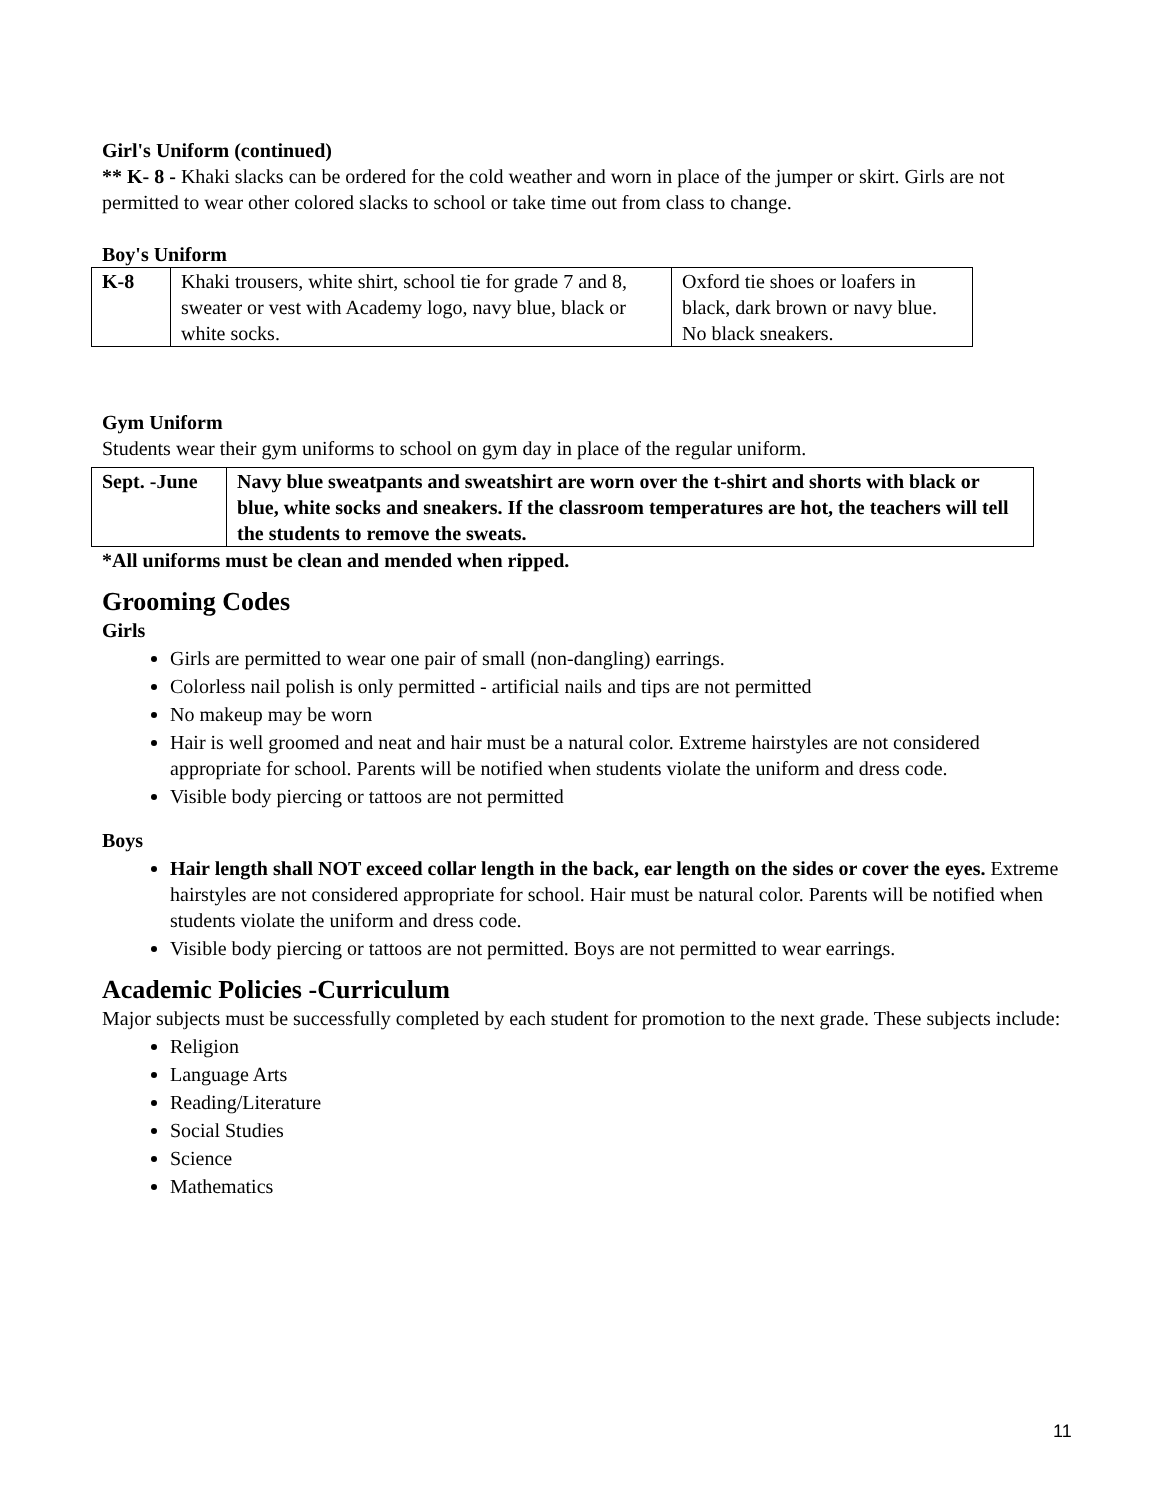Girl's Uniform (continued)
** K- 8 - Khaki slacks can be ordered for the cold weather and worn in place of the jumper or skirt. Girls are not permitted to wear other colored slacks to school or take time out from class to change.
Boy's Uniform
| K-8 | Khaki trousers, white shirt, school tie for grade 7 and 8, sweater or vest with Academy logo, navy blue, black or white socks. | Oxford tie shoes or loafers in black, dark brown or navy blue. No black sneakers. |
Gym Uniform
Students wear their gym uniforms to school on gym day in place of the regular uniform.
| Sept. -June | Navy blue sweatpants and sweatshirt are worn over the t-shirt and shorts with black or blue, white socks and sneakers. If the classroom temperatures are hot, the teachers will tell the students to remove the sweats. |
*All uniforms must be clean and mended when ripped.
Grooming Codes
Girls
Girls are permitted to wear one pair of small (non-dangling) earrings.
Colorless nail polish is only permitted - artificial nails and tips are not permitted
No makeup may be worn
Hair is well groomed and neat and hair must be a natural color. Extreme hairstyles are not considered appropriate for school. Parents will be notified when students violate the uniform and dress code.
Visible body piercing or tattoos are not permitted
Boys
Hair length shall NOT exceed collar length in the back, ear length on the sides or cover the eyes. Extreme hairstyles are not considered appropriate for school. Hair must be natural color. Parents will be notified when students violate the uniform and dress code.
Visible body piercing or tattoos are not permitted. Boys are not permitted to wear earrings.
Academic Policies -Curriculum
Major subjects must be successfully completed by each student for promotion to the next grade. These subjects include:
Religion
Language Arts
Reading/Literature
Social Studies
Science
Mathematics
11